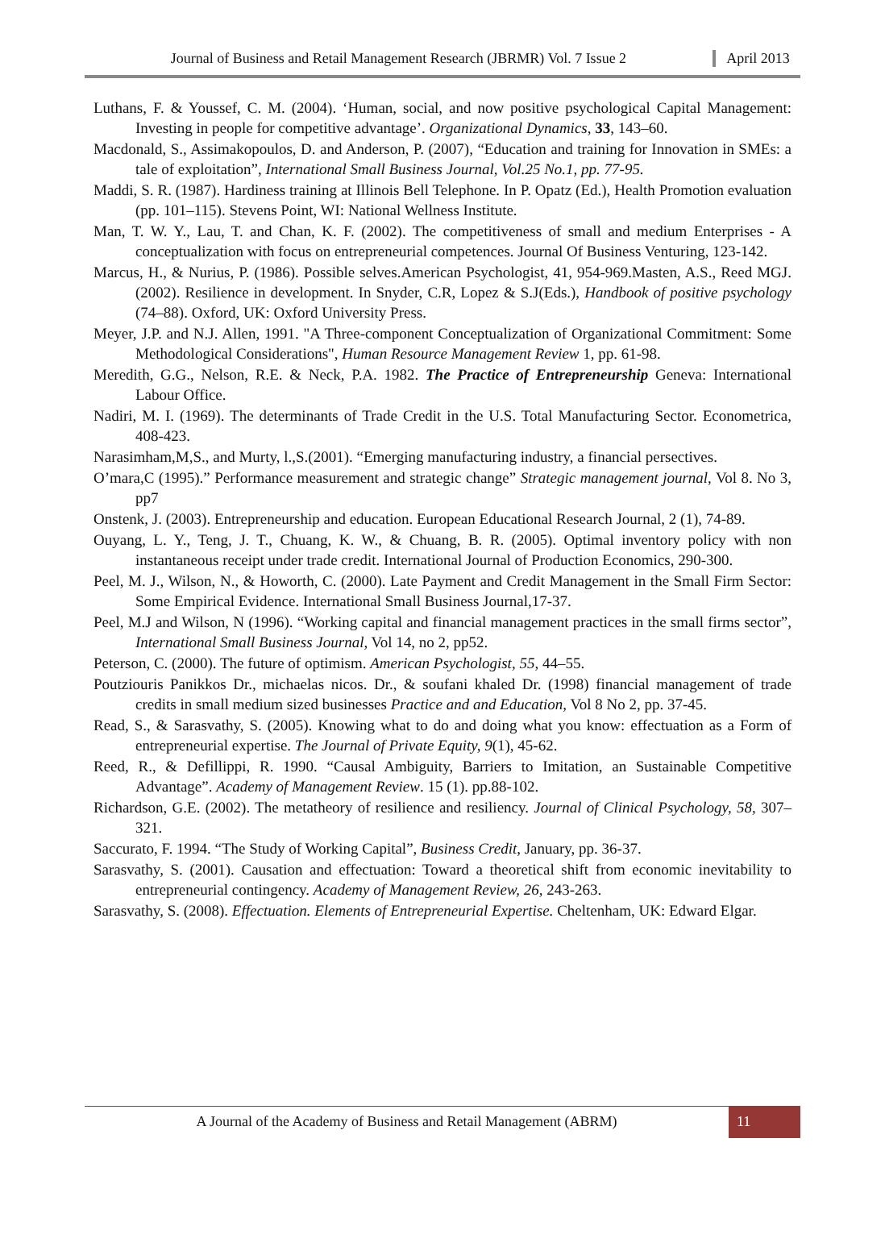Journal of Business and Retail Management Research (JBRMR) Vol. 7 Issue 2
April 2013
Luthans, F. & Youssef, C. M. (2004). ‘Human, social, and now positive psychological Capital Management: Investing in people for competitive advantage’. Organizational Dynamics, 33, 143–60.
Macdonald, S., Assimakopoulos, D. and Anderson, P. (2007), “Education and training for Innovation in SMEs: a tale of exploitation”, International Small Business Journal, Vol.25 No.1, pp. 77-95.
Maddi, S. R. (1987). Hardiness training at Illinois Bell Telephone. In P. Opatz (Ed.), Health Promotion evaluation (pp. 101–115). Stevens Point, WI: National Wellness Institute.
Man, T. W. Y., Lau, T. and Chan, K. F. (2002). The competitiveness of small and medium Enterprises - A conceptualization with focus on entrepreneurial competences. Journal Of Business Venturing, 123-142.
Marcus, H., & Nurius, P. (1986). Possible selves.American Psychologist, 41, 954-969.Masten, A.S., Reed MGJ. (2002). Resilience in development. In Snyder, C.R, Lopez & S.J(Eds.), Handbook of positive psychology (74–88). Oxford, UK: Oxford University Press.
Meyer, J.P. and N.J. Allen, 1991. "A Three-component Conceptualization of Organizational Commitment: Some Methodological Considerations", Human Resource Management Review 1, pp. 61-98.
Meredith, G.G., Nelson, R.E. & Neck, P.A. 1982. The Practice of Entrepreneurship Geneva: International Labour Office.
Nadiri, M. I. (1969). The determinants of Trade Credit in the U.S. Total Manufacturing Sector. Econometrica, 408-423.
Narasimham,M,S., and Murty, l.,S.(2001). “Emerging manufacturing industry, a financial persectives.
O’mara,C (1995).” Performance measurement and strategic change” Strategic management journal, Vol 8. No 3, pp7
Onstenk, J. (2003). Entrepreneurship and education. European Educational Research Journal, 2 (1), 74-89.
Ouyang, L. Y., Teng, J. T., Chuang, K. W., & Chuang, B. R. (2005). Optimal inventory policy with non instantaneous receipt under trade credit. International Journal of Production Economics, 290-300.
Peel, M. J., Wilson, N., & Howorth, C. (2000). Late Payment and Credit Management in the Small Firm Sector: Some Empirical Evidence. International Small Business Journal,17-37.
Peel, M.J and Wilson, N (1996). “Working capital and financial management practices in the small firms sector”, International Small Business Journal, Vol 14, no 2, pp52.
Peterson, C. (2000). The future of optimism. American Psychologist, 55, 44–55.
Poutziouris Panikkos Dr., michaelas nicos. Dr., & soufani khaled Dr. (1998) financial management of trade credits in small medium sized businesses Practice and and Education, Vol 8 No 2, pp. 37-45.
Read, S., & Sarasvathy, S. (2005). Knowing what to do and doing what you know: effectuation as a Form of entrepreneurial expertise. The Journal of Private Equity, 9(1), 45-62.
Reed, R., & Defillippi, R. 1990. “Causal Ambiguity, Barriers to Imitation, an Sustainable Competitive Advantage”. Academy of Management Review. 15 (1). pp.88-102.
Richardson, G.E. (2002). The metatheory of resilience and resiliency. Journal of Clinical Psychology, 58, 307–321.
Saccurato, F. 1994. “The Study of Working Capital”, Business Credit, January, pp. 36-37.
Sarasvathy, S. (2001). Causation and effectuation: Toward a theoretical shift from economic inevitability to entrepreneurial contingency. Academy of Management Review, 26, 243-263.
Sarasvathy, S. (2008). Effectuation. Elements of Entrepreneurial Expertise. Cheltenham, UK: Edward Elgar.
A Journal of the Academy of Business and Retail Management (ABRM)
11